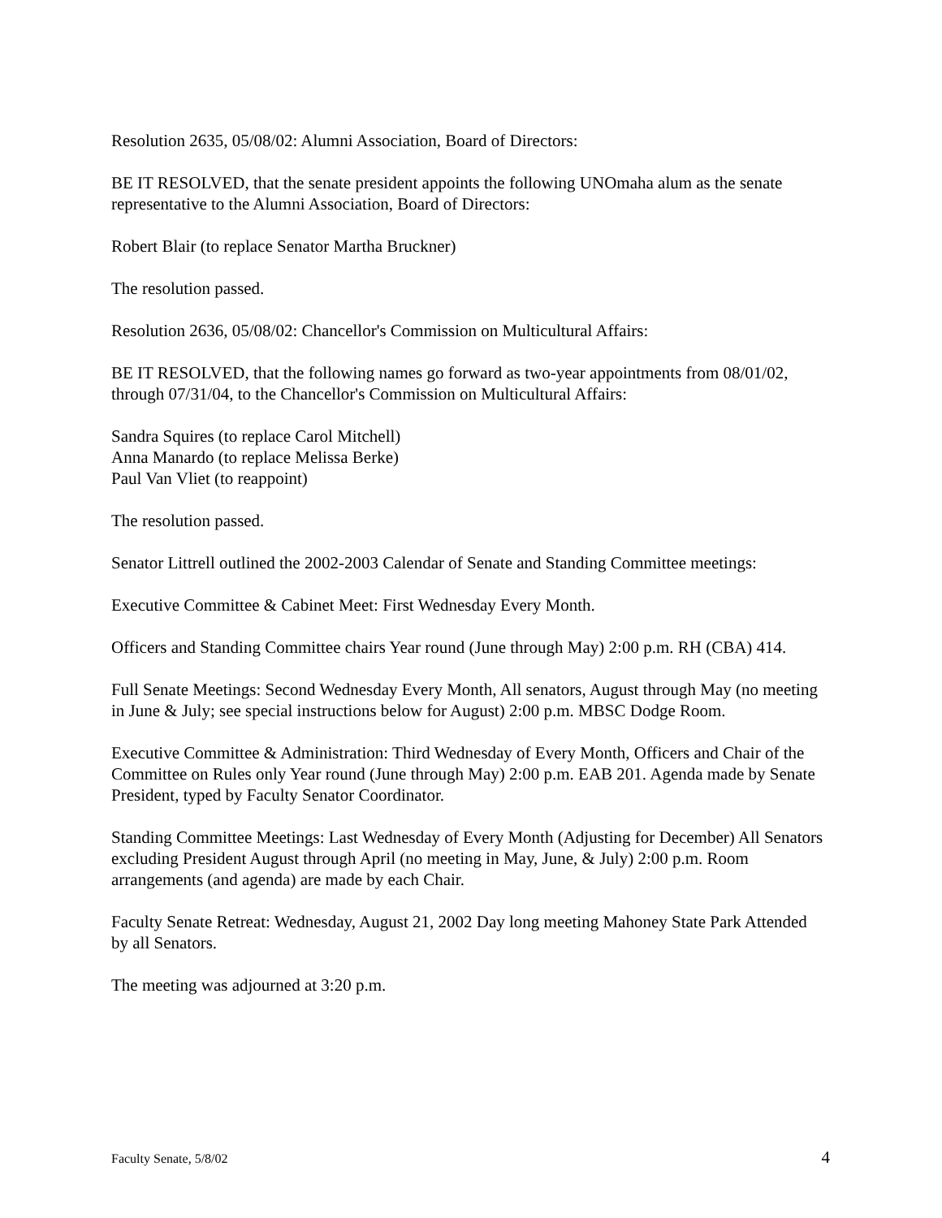Resolution 2635, 05/08/02: Alumni Association, Board of Directors:
BE IT RESOLVED, that the senate president appoints the following UNOmaha alum as the senate representative to the Alumni Association, Board of Directors:
Robert Blair (to replace Senator Martha Bruckner)
The resolution passed.
Resolution 2636, 05/08/02: Chancellor's Commission on Multicultural Affairs:
BE IT RESOLVED, that the following names go forward as two-year appointments from 08/01/02, through 07/31/04, to the Chancellor's Commission on Multicultural Affairs:
Sandra Squires (to replace Carol Mitchell)
Anna Manardo (to replace Melissa Berke)
Paul Van Vliet (to reappoint)
The resolution passed.
Senator Littrell outlined the 2002-2003 Calendar of Senate and Standing Committee meetings:
Executive Committee & Cabinet Meet: First Wednesday Every Month.
Officers and Standing Committee chairs Year round (June through May) 2:00 p.m. RH (CBA) 414.
Full Senate Meetings: Second Wednesday Every Month, All senators, August through May (no meeting in June & July; see special instructions below for August) 2:00 p.m. MBSC Dodge Room.
Executive Committee & Administration: Third Wednesday of Every Month, Officers and Chair of the Committee on Rules only Year round (June through May) 2:00 p.m. EAB 201. Agenda made by Senate President, typed by Faculty Senator Coordinator.
Standing Committee Meetings: Last Wednesday of Every Month (Adjusting for December) All Senators excluding President August through April (no meeting in May, June, & July) 2:00 p.m. Room arrangements (and agenda) are made by each Chair.
Faculty Senate Retreat: Wednesday, August 21, 2002 Day long meeting Mahoney State Park Attended by all Senators.
The meeting was adjourned at 3:20 p.m.
Faculty Senate, 5/8/02 4